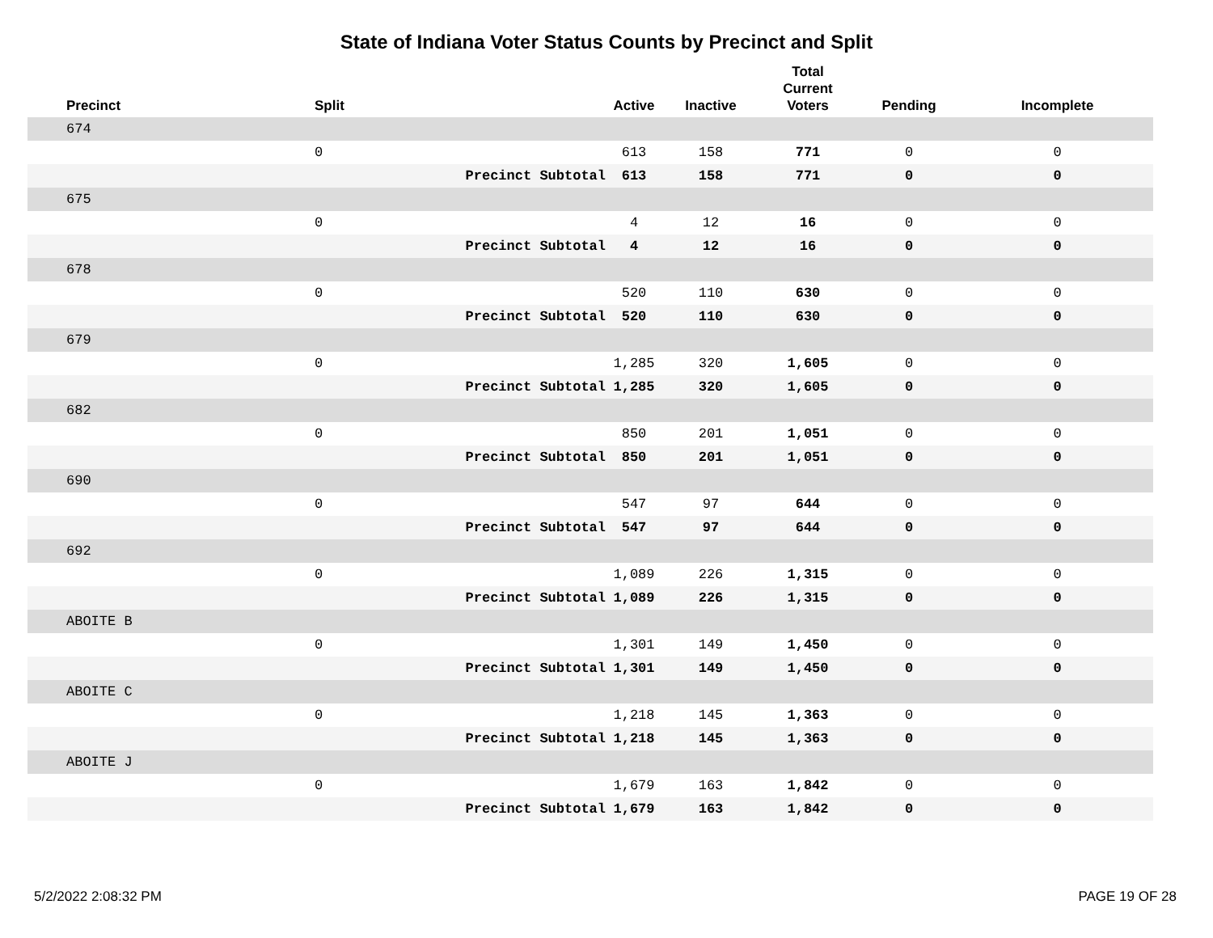State of Indiana Voter Status Counts by Precinct and Split
| Precinct | Split | | Active | Inactive | Total Current Voters | Pending | Incomplete |
| --- | --- | --- | --- | --- | --- | --- | --- |
| 674 | | | | | | | |
| | 0 | | 613 | 158 | 771 | 0 | 0 |
| | | Precinct Subtotal | 613 | 158 | 771 | 0 | 0 |
| 675 | | | | | | | |
| | 0 | | 4 | 12 | 16 | 0 | 0 |
| | | Precinct Subtotal | 4 | 12 | 16 | 0 | 0 |
| 678 | | | | | | | |
| | 0 | | 520 | 110 | 630 | 0 | 0 |
| | | Precinct Subtotal | 520 | 110 | 630 | 0 | 0 |
| 679 | | | | | | | |
| | 0 | | 1,285 | 320 | 1,605 | 0 | 0 |
| | | Precinct Subtotal | 1,285 | 320 | 1,605 | 0 | 0 |
| 682 | | | | | | | |
| | 0 | | 850 | 201 | 1,051 | 0 | 0 |
| | | Precinct Subtotal | 850 | 201 | 1,051 | 0 | 0 |
| 690 | | | | | | | |
| | 0 | | 547 | 97 | 644 | 0 | 0 |
| | | Precinct Subtotal | 547 | 97 | 644 | 0 | 0 |
| 692 | | | | | | | |
| | 0 | | 1,089 | 226 | 1,315 | 0 | 0 |
| | | Precinct Subtotal | 1,089 | 226 | 1,315 | 0 | 0 |
| ABOITE B | | | | | | | |
| | 0 | | 1,301 | 149 | 1,450 | 0 | 0 |
| | | Precinct Subtotal | 1,301 | 149 | 1,450 | 0 | 0 |
| ABOITE C | | | | | | | |
| | 0 | | 1,218 | 145 | 1,363 | 0 | 0 |
| | | Precinct Subtotal | 1,218 | 145 | 1,363 | 0 | 0 |
| ABOITE J | | | | | | | |
| | 0 | | 1,679 | 163 | 1,842 | 0 | 0 |
| | | Precinct Subtotal | 1,679 | 163 | 1,842 | 0 | 0 |
5/2/2022 2:08:32 PM PAGE 19 OF 28